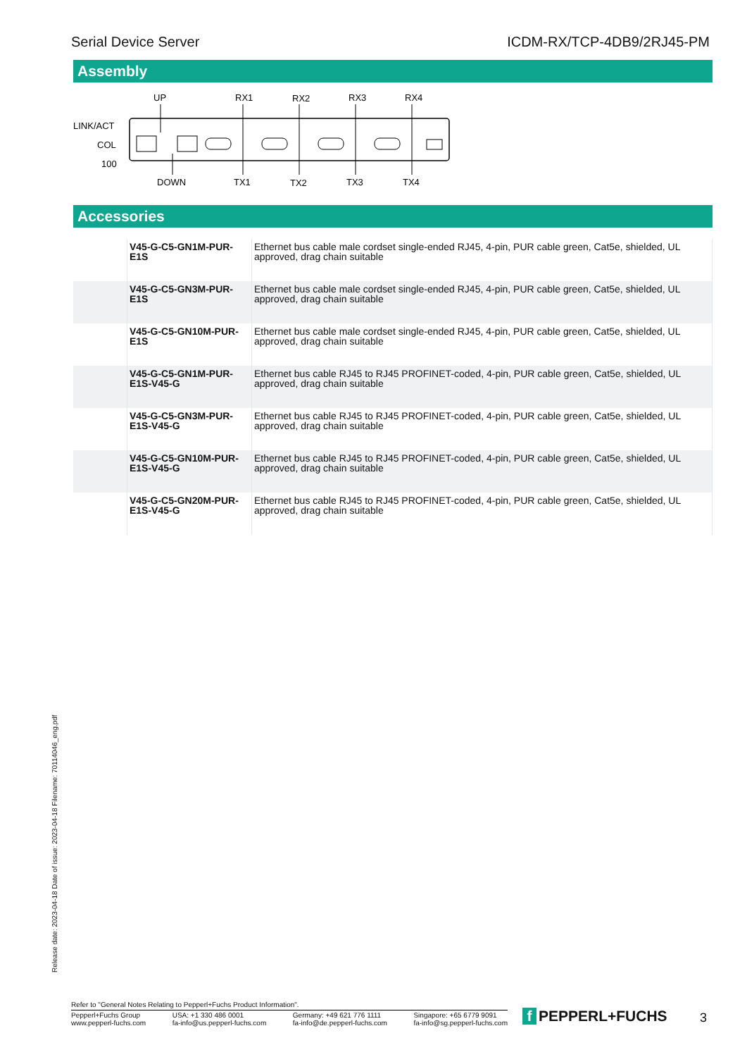Serial Device Server ICDM-RX/TCP-4DB9/2RJ45-PM
Assembly
UP
RX1
RX2
RX3
RX4
LINK/ACT
COL
100
DOWN
TX1
TX2
TX3
TX4
Accessories
| | V45-G-C5-GN1M-PUR-E1S | Ethernet bus cable male cordset single-ended RJ45, 4-pin, PUR cable green, Cat5e, shielded, UL approved, drag chain suitable |
| | V45-G-C5-GN3M-PUR-E1S | Ethernet bus cable male cordset single-ended RJ45, 4-pin, PUR cable green, Cat5e, shielded, UL approved, drag chain suitable |
| | V45-G-C5-GN10M-PUR-E1S | Ethernet bus cable male cordset single-ended RJ45, 4-pin, PUR cable green, Cat5e, shielded, UL approved, drag chain suitable |
| | V45-G-C5-GN1M-PUR-E1S-V45-G | Ethernet bus cable RJ45 to RJ45 PROFINET-coded, 4-pin, PUR cable green, Cat5e, shielded, UL approved, drag chain suitable |
| | V45-G-C5-GN3M-PUR-E1S-V45-G | Ethernet bus cable RJ45 to RJ45 PROFINET-coded, 4-pin, PUR cable green, Cat5e, shielded, UL approved, drag chain suitable |
| | V45-G-C5-GN10M-PUR-E1S-V45-G | Ethernet bus cable RJ45 to RJ45 PROFINET-coded, 4-pin, PUR cable green, Cat5e, shielded, UL approved, drag chain suitable |
| | V45-G-C5-GN20M-PUR-E1S-V45-G | Ethernet bus cable RJ45 to RJ45 PROFINET-coded, 4-pin, PUR cable green, Cat5e, shielded, UL approved, drag chain suitable |
Release date: 2023-04-18 Date of issue: 2023-04-18 Filename: 70114046_eng.pdf
Refer to "General Notes Relating to Pepperl+Fuchs Product Information".
Pepperl+Fuchs Group
www.pepperl-fuchs.com
USA: +1 330 486 0001
fa-info@us.pepperl-fuchs.com
Germany: +49 621 776 1111
fa-info@de.pepperl-fuchs.com
Singapore: +65 6779 9091
fa-info@sg.pepperl-fuchs.com
f PEPPERL+FUCHS 3